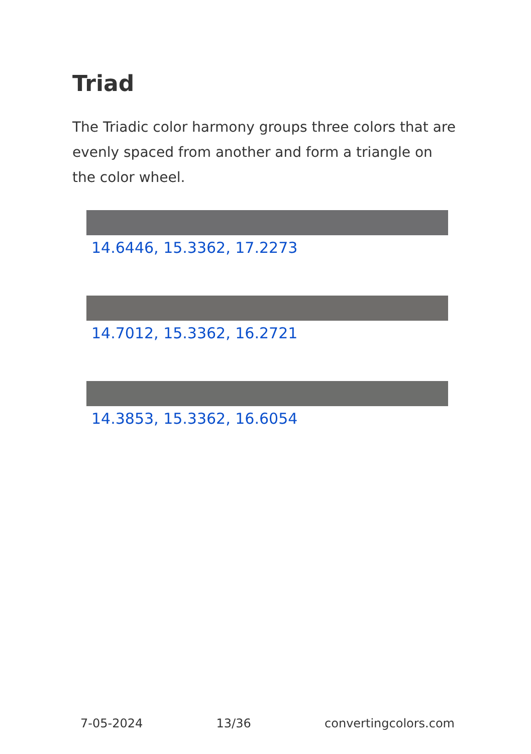Triad
The Triadic color harmony groups three colors that are evenly spaced from another and form a triangle on the color wheel.
14.6446, 15.3362, 17.2273
14.7012, 15.3362, 16.2721
14.3853, 15.3362, 16.6054
7-05-2024 13/36 convertingcolors.com